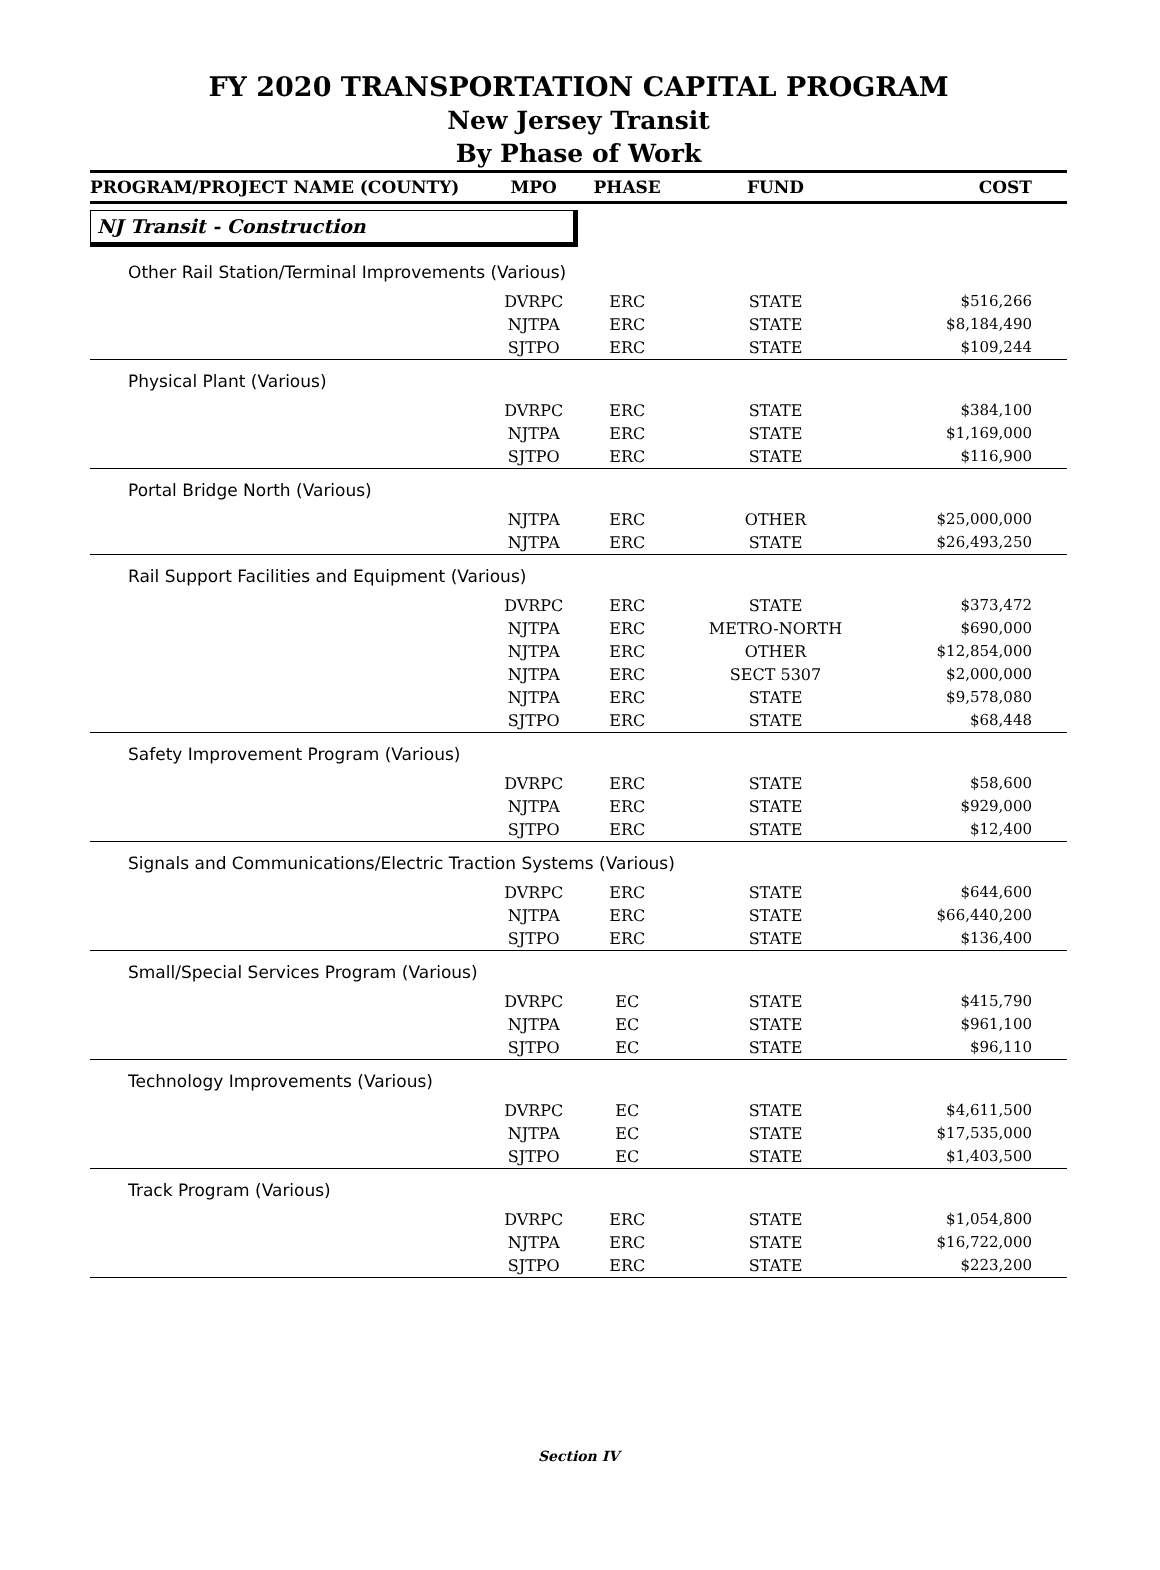FY 2020 TRANSPORTATION CAPITAL PROGRAM
New Jersey Transit
By Phase of Work
| PROGRAM/PROJECT NAME (COUNTY) | MPO | PHASE | FUND | COST |
| --- | --- | --- | --- | --- |
| NJ Transit - Construction | | | | |
| Other Rail Station/Terminal Improvements (Various) | | | | |
| | DVRPC | ERC | STATE | $516,266 |
| | NJTPA | ERC | STATE | $8,184,490 |
| | SJTPO | ERC | STATE | $109,244 |
| Physical Plant (Various) | | | | |
| | DVRPC | ERC | STATE | $384,100 |
| | NJTPA | ERC | STATE | $1,169,000 |
| | SJTPO | ERC | STATE | $116,900 |
| Portal Bridge North (Various) | | | | |
| | NJTPA | ERC | OTHER | $25,000,000 |
| | NJTPA | ERC | STATE | $26,493,250 |
| Rail Support Facilities and Equipment (Various) | | | | |
| | DVRPC | ERC | STATE | $373,472 |
| | NJTPA | ERC | METRO-NORTH | $690,000 |
| | NJTPA | ERC | OTHER | $12,854,000 |
| | NJTPA | ERC | SECT 5307 | $2,000,000 |
| | NJTPA | ERC | STATE | $9,578,080 |
| | SJTPO | ERC | STATE | $68,448 |
| Safety Improvement Program (Various) | | | | |
| | DVRPC | ERC | STATE | $58,600 |
| | NJTPA | ERC | STATE | $929,000 |
| | SJTPO | ERC | STATE | $12,400 |
| Signals and Communications/Electric Traction Systems (Various) | | | | |
| | DVRPC | ERC | STATE | $644,600 |
| | NJTPA | ERC | STATE | $66,440,200 |
| | SJTPO | ERC | STATE | $136,400 |
| Small/Special Services Program (Various) | | | | |
| | DVRPC | EC | STATE | $415,790 |
| | NJTPA | EC | STATE | $961,100 |
| | SJTPO | EC | STATE | $96,110 |
| Technology Improvements (Various) | | | | |
| | DVRPC | EC | STATE | $4,611,500 |
| | NJTPA | EC | STATE | $17,535,000 |
| | SJTPO | EC | STATE | $1,403,500 |
| Track Program (Various) | | | | |
| | DVRPC | ERC | STATE | $1,054,800 |
| | NJTPA | ERC | STATE | $16,722,000 |
| | SJTPO | ERC | STATE | $223,200 |
Section IV